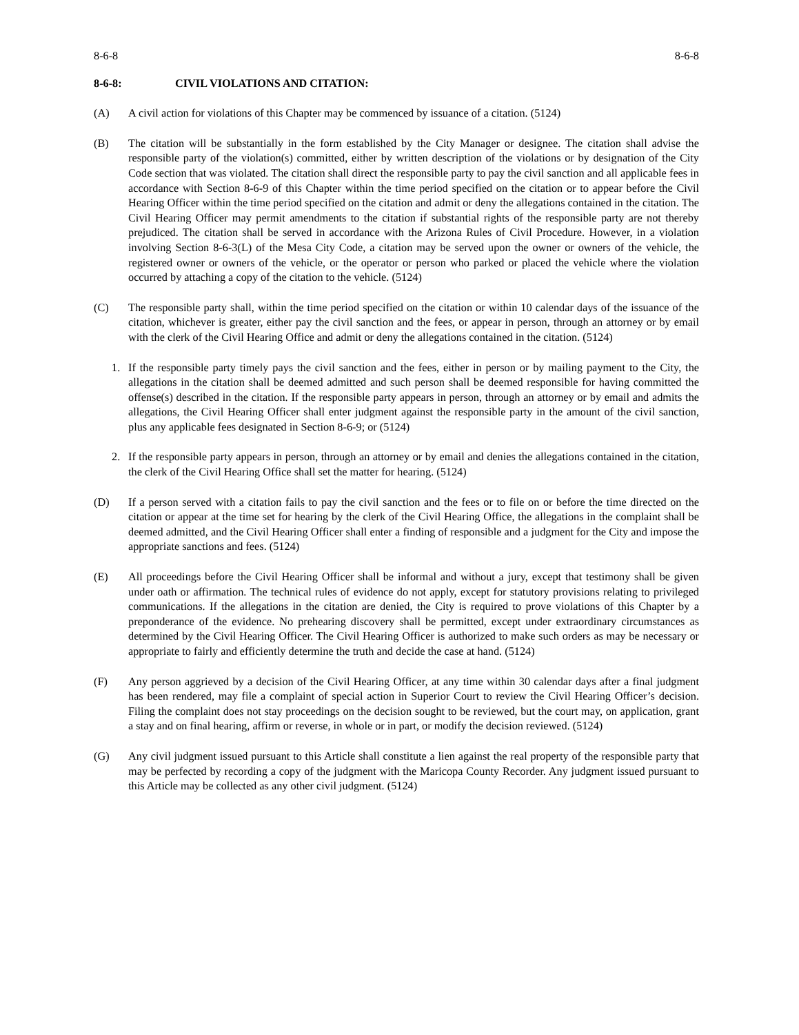8-6-8 8-6-8
8-6-8: CIVIL VIOLATIONS AND CITATION:
(A) A civil action for violations of this Chapter may be commenced by issuance of a citation. (5124)
(B) The citation will be substantially in the form established by the City Manager or designee. The citation shall advise the responsible party of the violation(s) committed, either by written description of the violations or by designation of the City Code section that was violated. The citation shall direct the responsible party to pay the civil sanction and all applicable fees in accordance with Section 8-6-9 of this Chapter within the time period specified on the citation or to appear before the Civil Hearing Officer within the time period specified on the citation and admit or deny the allegations contained in the citation. The Civil Hearing Officer may permit amendments to the citation if substantial rights of the responsible party are not thereby prejudiced. The citation shall be served in accordance with the Arizona Rules of Civil Procedure. However, in a violation involving Section 8-6-3(L) of the Mesa City Code, a citation may be served upon the owner or owners of the vehicle, the registered owner or owners of the vehicle, or the operator or person who parked or placed the vehicle where the violation occurred by attaching a copy of the citation to the vehicle. (5124)
(C) The responsible party shall, within the time period specified on the citation or within 10 calendar days of the issuance of the citation, whichever is greater, either pay the civil sanction and the fees, or appear in person, through an attorney or by email with the clerk of the Civil Hearing Office and admit or deny the allegations contained in the citation. (5124)
1. If the responsible party timely pays the civil sanction and the fees, either in person or by mailing payment to the City, the allegations in the citation shall be deemed admitted and such person shall be deemed responsible for having committed the offense(s) described in the citation. If the responsible party appears in person, through an attorney or by email and admits the allegations, the Civil Hearing Officer shall enter judgment against the responsible party in the amount of the civil sanction, plus any applicable fees designated in Section 8-6-9; or (5124)
2. If the responsible party appears in person, through an attorney or by email and denies the allegations contained in the citation, the clerk of the Civil Hearing Office shall set the matter for hearing. (5124)
(D) If a person served with a citation fails to pay the civil sanction and the fees or to file on or before the time directed on the citation or appear at the time set for hearing by the clerk of the Civil Hearing Office, the allegations in the complaint shall be deemed admitted, and the Civil Hearing Officer shall enter a finding of responsible and a judgment for the City and impose the appropriate sanctions and fees. (5124)
(E) All proceedings before the Civil Hearing Officer shall be informal and without a jury, except that testimony shall be given under oath or affirmation. The technical rules of evidence do not apply, except for statutory provisions relating to privileged communications. If the allegations in the citation are denied, the City is required to prove violations of this Chapter by a preponderance of the evidence. No prehearing discovery shall be permitted, except under extraordinary circumstances as determined by the Civil Hearing Officer. The Civil Hearing Officer is authorized to make such orders as may be necessary or appropriate to fairly and efficiently determine the truth and decide the case at hand. (5124)
(F) Any person aggrieved by a decision of the Civil Hearing Officer, at any time within 30 calendar days after a final judgment has been rendered, may file a complaint of special action in Superior Court to review the Civil Hearing Officer’s decision. Filing the complaint does not stay proceedings on the decision sought to be reviewed, but the court may, on application, grant a stay and on final hearing, affirm or reverse, in whole or in part, or modify the decision reviewed. (5124)
(G) Any civil judgment issued pursuant to this Article shall constitute a lien against the real property of the responsible party that may be perfected by recording a copy of the judgment with the Maricopa County Recorder. Any judgment issued pursuant to this Article may be collected as any other civil judgment. (5124)